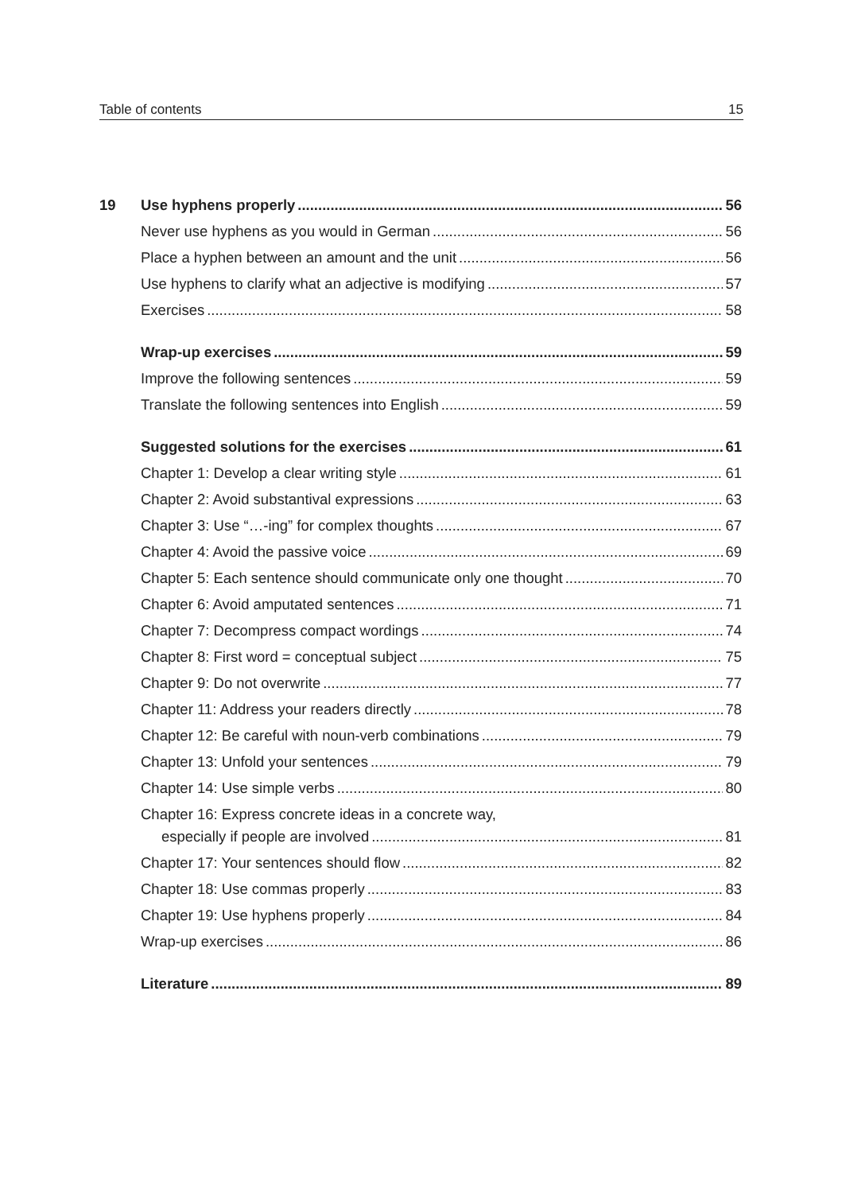Table of contents 15
19 Use hyphens properly 56
Never use hyphens as you would in German 56
Place a hyphen between an amount and the unit 56
Use hyphens to clarify what an adjective is modifying 57
Exercises 58
Wrap-up exercises 59
Improve the following sentences 59
Translate the following sentences into English 59
Suggested solutions for the exercises 61
Chapter 1: Develop a clear writing style 61
Chapter 2: Avoid substantival expressions 63
Chapter 3: Use “…-ing” for complex thoughts 67
Chapter 4: Avoid the passive voice 69
Chapter 5: Each sentence should communicate only one thought 70
Chapter 6: Avoid amputated sentences 71
Chapter 7: Decompress compact wordings 74
Chapter 8: First word = conceptual subject 75
Chapter 9: Do not overwrite 77
Chapter 11: Address your readers directly 78
Chapter 12: Be careful with noun-verb combinations 79
Chapter 13: Unfold your sentences 79
Chapter 14: Use simple verbs 80
Chapter 16: Express concrete ideas in a concrete way,
especially if people are involved 81
Chapter 17: Your sentences should flow 82
Chapter 18: Use commas properly 83
Chapter 19: Use hyphens properly 84
Wrap-up exercises 86
Literature 89